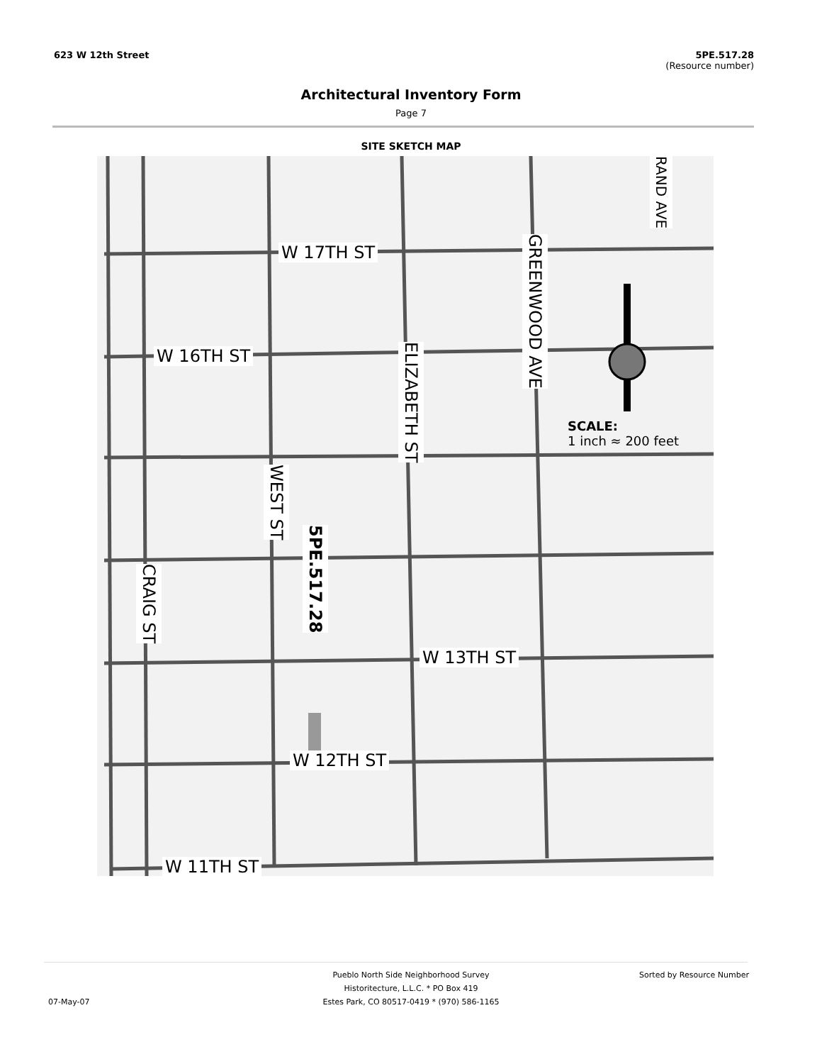623 W 12th Street 5PE.517.28
(Resource number)
Architectural Inventory Form
Page 7
SITE SKETCH MAP
W 17TH ST
W 16TH ST
W 13TH ST
W 12TH ST
W 11TH ST
SCALE:
1 inch ≈ 200 feet
RAND AVE
GREENWOOD AVE
ELIZABETH ST
WEST ST
CRAIG ST
5PE.517.28
Pueblo North Side Neighborhood Survey Sorted by Resource Number
Historitecture, L.L.C. * PO Box 419
07-May-07 Estes Park, CO 80517-0419 * (970) 586-1165